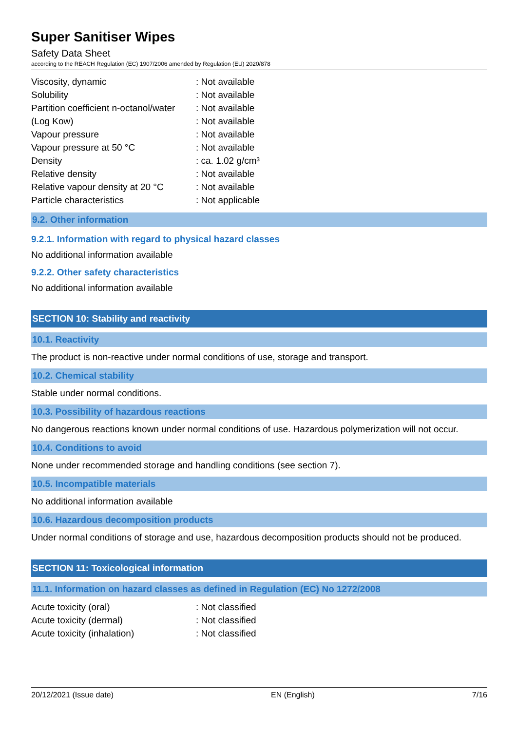Super Sanitiser Wipes
Safety Data Sheet
according to the REACH Regulation (EC) 1907/2006 amended by Regulation (EU) 2020/878
| Viscosity, dynamic | : Not available |
| Solubility | : Not available |
| Partition coefficient n-octanol/water | : Not available |
| (Log Kow) | : Not available |
| Vapour pressure | : Not available |
| Vapour pressure at 50 °C | : Not available |
| Density | : ca. 1.02 g/cm³ |
| Relative density | : Not available |
| Relative vapour density at 20 °C | : Not available |
| Particle characteristics | : Not applicable |
9.2. Other information
9.2.1. Information with regard to physical hazard classes
No additional information available
9.2.2. Other safety characteristics
No additional information available
SECTION 10: Stability and reactivity
10.1. Reactivity
The product is non-reactive under normal conditions of use, storage and transport.
10.2. Chemical stability
Stable under normal conditions.
10.3. Possibility of hazardous reactions
No dangerous reactions known under normal conditions of use. Hazardous polymerization will not occur.
10.4. Conditions to avoid
None under recommended storage and handling conditions (see section 7).
10.5. Incompatible materials
No additional information available
10.6. Hazardous decomposition products
Under normal conditions of storage and use, hazardous decomposition products should not be produced.
SECTION 11: Toxicological information
11.1. Information on hazard classes as defined in Regulation (EC) No 1272/2008
| Acute toxicity (oral) | : Not classified |
| Acute toxicity (dermal) | : Not classified |
| Acute toxicity (inhalation) | : Not classified |
20/12/2021 (Issue date) EN (English) 7/16